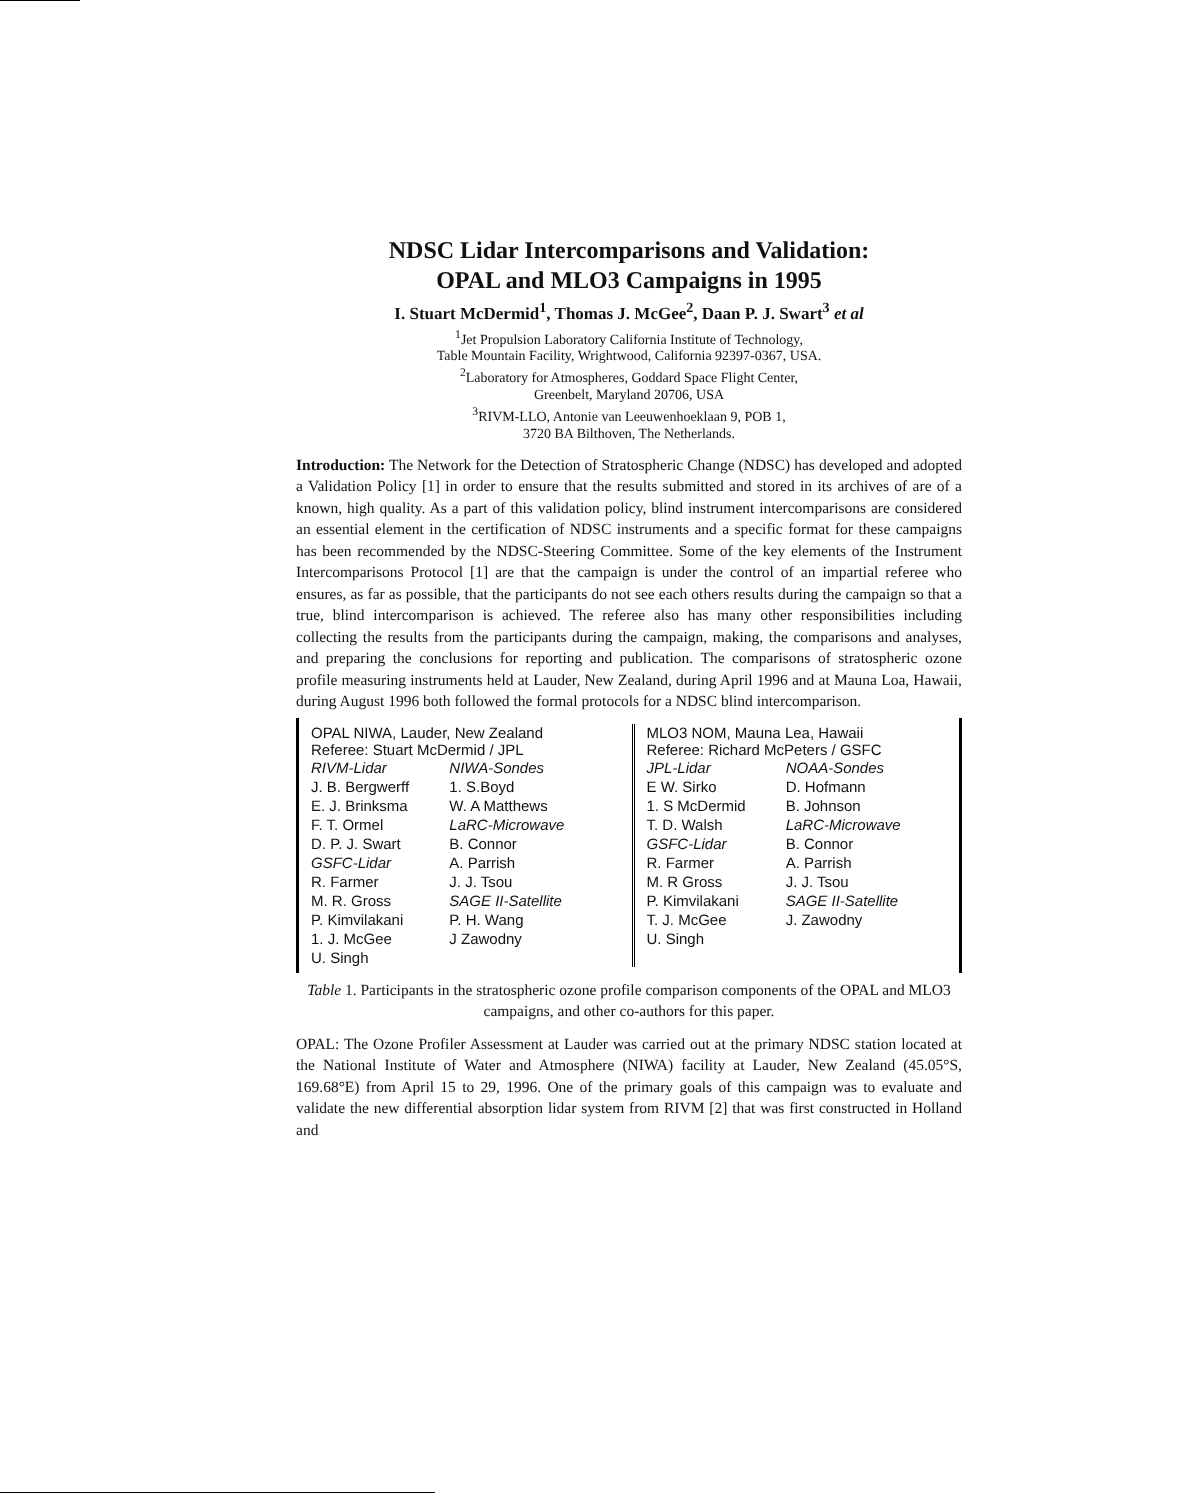NDSC Lidar Intercomparisons and Validation:
OPAL and MLO3 Campaigns in 1995
I. Stuart McDermid<sup>1</sup>, Thomas J. McGee<sup>2</sup>, Daan P. J. Swart<sup>3</sup> et al
<sup>1</sup> Jet Propulsion Laboratory California Institute of Technology,
Table Mountain Facility, Wrightwood, California 92397-0367, USA.
<sup>2</sup> Laboratory for Atmospheres, Goddard Space Flight Center,
Greenbelt, Maryland 20706, USA
<sup>3</sup> RIVM-LLO, Antonie van Leeuwenhoeklaan 9, POB 1,
3720 BA Bilthoven, The Netherlands.
Introduction: The Network for the Detection of Stratospheric Change (NDSC) has developed and adopted a Validation Policy [1] in order to ensure that the results submitted and stored in its archives of are of a known, high quality. As a part of this validation policy, blind instrument intercomparisons are considered an essential element in the certification of NDSC instruments and a specific format for these campaigns has been recommended by the NDSC-Steering Committee. Some of the key elements of the Instrument Intercomparisons Protocol [1] are that the campaign is under the control of an impartial referee who ensures, as far as possible, that the participants do not see each others results during the campaign so that a true, blind intercomparison is achieved. The referee also has many other responsibilities including collecting the results from the participants during the campaign, making, the comparisons and analyses, and preparing the conclusions for reporting and publication. The comparisons of stratospheric ozone profile measuring instruments held at Lauder, New Zealand, during April 1996 and at Mauna Loa, Hawaii, during August 1996 both followed the formal protocols for a NDSC blind intercomparison.
OPAL NIWA, Lauder, New Zealand
Referee: Stuart McDermid / JPL
| RIVM-Lidar | NIWA-Sondes |
| --- | --- |
| J. B. Bergwerff | 1. S.Boyd |
| E. J. Brinksma | W. A Matthews |
| F. T. Ormel | LaRC-Microwave |
| D. P. J. Swart | B. Connor |
| GSFC-Lidar | A. Parrish |
| R. Farmer | J. J. Tsou |
| M. R. Gross | SAGE II-Satellite |
| P. Kimvilakani | P. H. Wang |
| 1. J. McGee | J Zawodny |
| U. Singh | |
MLO3 NOM, Mauna Lea, Hawaii
Referee: Richard McPeters / GSFC
| JPL-Lidar | NOAA-Sondes |
| --- | --- |
| E W. Sirko | D. Hofmann |
| 1. S McDermid | B. Johnson |
| T. D. Walsh | LaRC-Microwave |
| GSFC-Lidar | B. Connor |
| R. Farmer | A. Parrish |
| M. R Gross | J. J. Tsou |
| P. Kimvilakani | SAGE II-Satellite |
| T. J. McGee | J. Zawodny |
| U. Singh | |
Table 1. Participants in the stratospheric ozone profile comparison components of the OPAL and MLO3 campaigns, and other co-authors for this paper.
OPAL: The Ozone Profiler Assessment at Lauder was carried out at the primary NDSC station located at the National Institute of Water and Atmosphere (NIWA) facility at Lauder, New Zealand (45.05°S, 169.68°E) from April 15 to 29, 1996. One of the primary goals of this campaign was to evaluate and validate the new differential absorption lidar system from RIVM [2] that was first constructed in Holland and